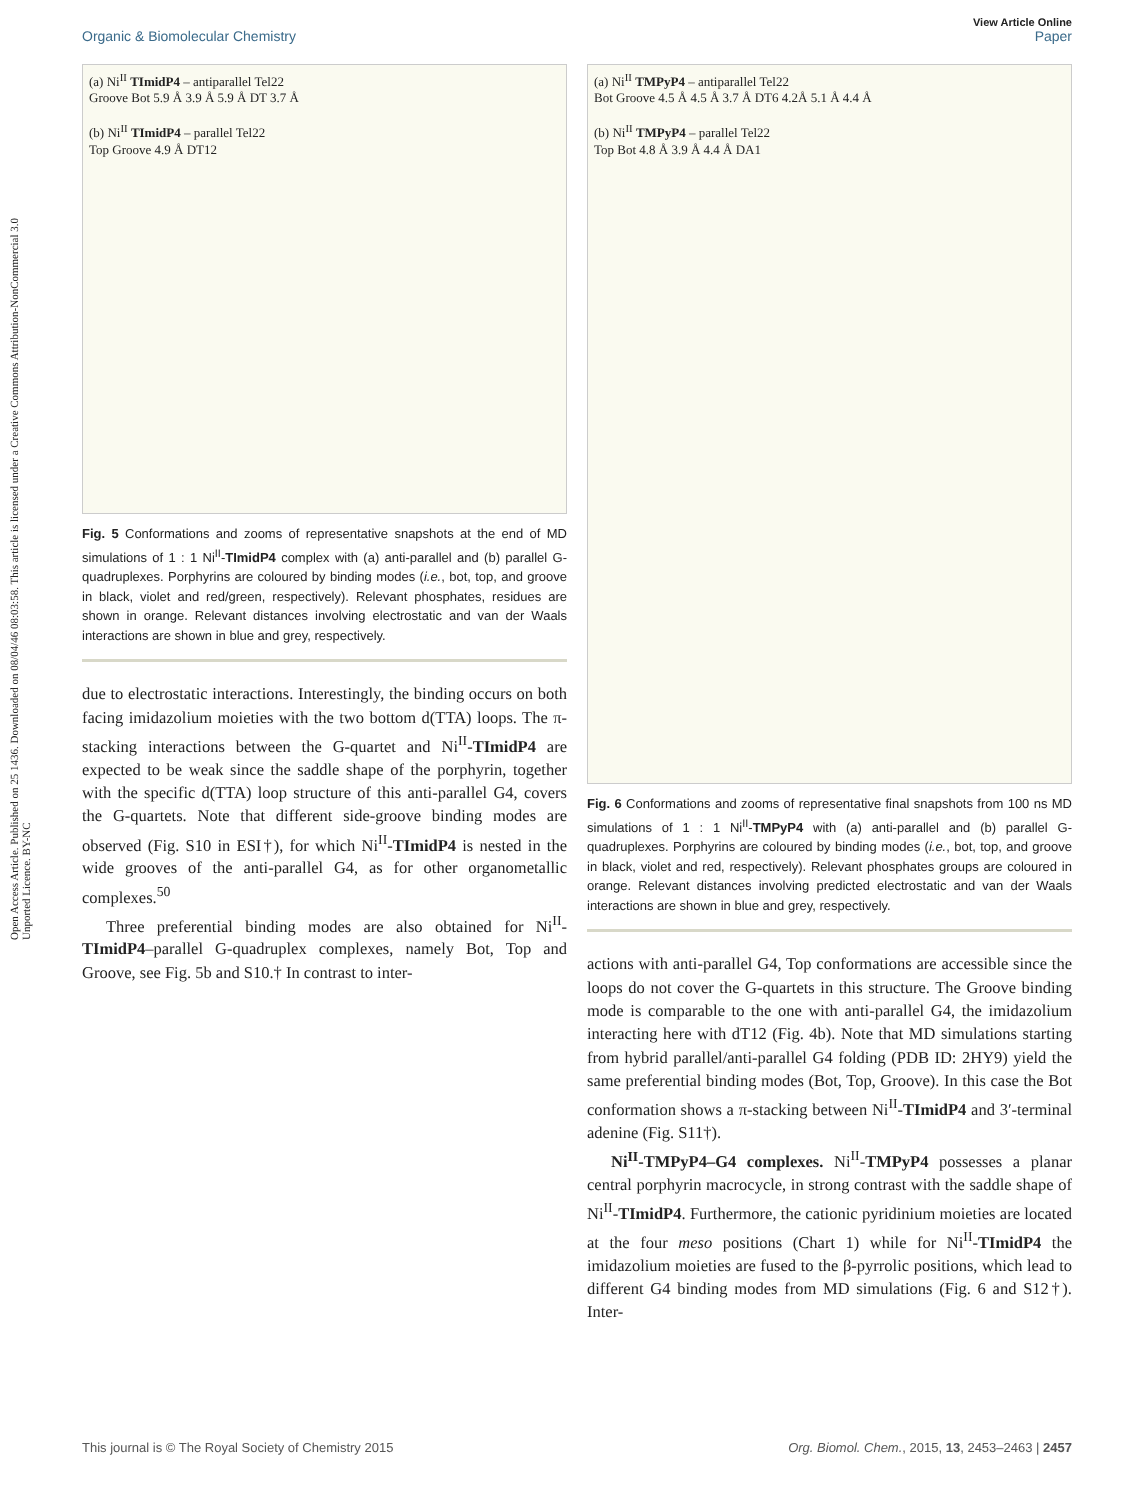Open Access Article. Published on 25 1436. Downloaded on 08/04/46 08:03:58. This article is licensed under a Creative Commons Attribution-NonCommercial 3.0 Unported Licence. BY-NC
View Article Online
Organic & Biomolecular Chemistry Paper
(a) Ni<sup>II</sup> TImidP4 – antiparallel Tel22
Groove Bot 5.9 Å 3.9 Å 5.9 Å DT 3.7 Å
(b) Ni<sup>II</sup> TImidP4 – parallel Tel22
Top Groove 4.9 Å DT12
Fig. 5 Conformations and zooms of representative snapshots at the end of MD simulations of 1 : 1 Ni<sup>II</sup>-TImidP4 complex with (a) anti-parallel and (b) parallel G-quadruplexes. Porphyrins are coloured by binding modes (i.e., bot, top, and groove in black, violet and red/green, respectively). Relevant phosphates, residues are shown in orange. Relevant distances involving electrostatic and van der Waals interactions are shown in blue and grey, respectively.
due to electrostatic interactions. Interestingly, the binding occurs on both facing imidazolium moieties with the two bottom d(TTA) loops. The π-stacking interactions between the G-quartet and Ni<sup>II</sup>-TImidP4 are expected to be weak since the saddle shape of the porphyrin, together with the specific d(TTA) loop structure of this anti-parallel G4, covers the G-quartets. Note that different side-groove binding modes are observed (Fig. S10 in ESI†), for which Ni<sup>II</sup>-TImidP4 is nested in the wide grooves of the anti-parallel G4, as for other organometallic complexes.<sup>50</sup>
Three preferential binding modes are also obtained for Ni<sup>II</sup>-TImidP4–parallel G-quadruplex complexes, namely Bot, Top and Groove, see Fig. 5b and S10.† In contrast to inter-
(a) Ni<sup>II</sup> TMPyP4 – antiparallel Tel22
Bot Groove 4.5 Å 4.5 Å 3.7 Å DT6 4.2Å 5.1 Å 4.4 Å
(b) Ni<sup>II</sup> TMPyP4 – parallel Tel22
Top Bot 4.8 Å 3.9 Å 4.4 Å DA1
Fig. 6 Conformations and zooms of representative final snapshots from 100 ns MD simulations of 1 : 1 Ni<sup>II</sup>-TMPyP4 with (a) anti-parallel and (b) parallel G-quadruplexes. Porphyrins are coloured by binding modes (i.e., bot, top, and groove in black, violet and red, respectively). Relevant phosphates groups are coloured in orange. Relevant distances involving predicted electrostatic and van der Waals interactions are shown in blue and grey, respectively.
actions with anti-parallel G4, Top conformations are accessible since the loops do not cover the G-quartets in this structure. The Groove binding mode is comparable to the one with anti-parallel G4, the imidazolium interacting here with dT12 (Fig. 4b). Note that MD simulations starting from hybrid parallel/anti-parallel G4 folding (PDB ID: 2HY9) yield the same preferential binding modes (Bot, Top, Groove). In this case the Bot conformation shows a π-stacking between Ni<sup>II</sup>-TImidP4 and 3′-terminal adenine (Fig. S11†).
Ni<sup>II</sup>-TMPyP4–G4 complexes. Ni<sup>II</sup>-TMPyP4 possesses a planar central porphyrin macrocycle, in strong contrast with the saddle shape of Ni<sup>II</sup>-TImidP4. Furthermore, the cationic pyridinium moieties are located at the four meso positions (Chart 1) while for Ni<sup>II</sup>-TImidP4 the imidazolium moieties are fused to the β-pyrrolic positions, which lead to different G4 binding modes from MD simulations (Fig. 6 and S12†). Inter-
This journal is © The Royal Society of Chemistry 2015 Org. Biomol. Chem., 2015, 13, 2453–2463 | 2457